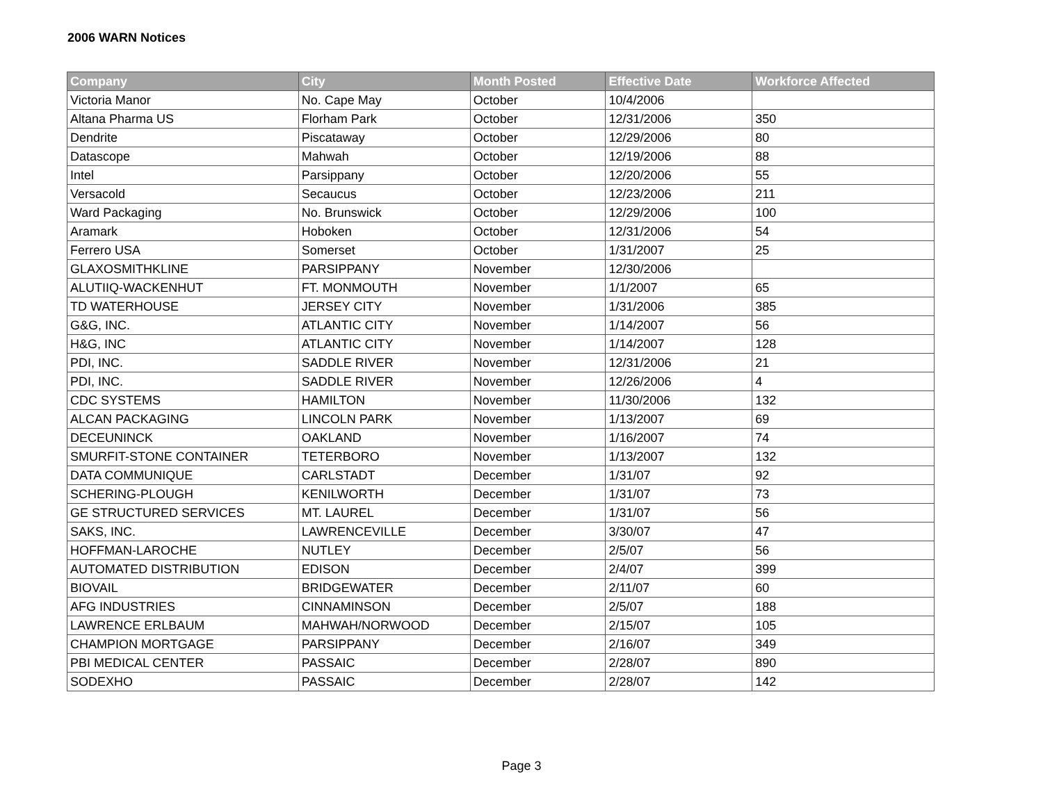2006 WARN Notices
| Company | City | Month Posted | Effective Date | Workforce Affected |
| --- | --- | --- | --- | --- |
| Victoria Manor | No. Cape May | October | 10/4/2006 | |
| Altana Pharma US | Florham Park | October | 12/31/2006 | 350 |
| Dendrite | Piscataway | October | 12/29/2006 | 80 |
| Datascope | Mahwah | October | 12/19/2006 | 88 |
| Intel | Parsippany | October | 12/20/2006 | 55 |
| Versacold | Secaucus | October | 12/23/2006 | 211 |
| Ward Packaging | No. Brunswick | October | 12/29/2006 | 100 |
| Aramark | Hoboken | October | 12/31/2006 | 54 |
| Ferrero USA | Somerset | October | 1/31/2007 | 25 |
| GLAXOSMITHKLINE | PARSIPPANY | November | 12/30/2006 | |
| ALUTIIQ-WACKENHUT | FT. MONMOUTH | November | 1/1/2007 | 65 |
| TD WATERHOUSE | JERSEY CITY | November | 1/31/2006 | 385 |
| G&G, INC. | ATLANTIC CITY | November | 1/14/2007 | 56 |
| H&G, INC | ATLANTIC CITY | November | 1/14/2007 | 128 |
| PDI, INC. | SADDLE RIVER | November | 12/31/2006 | 21 |
| PDI, INC. | SADDLE RIVER | November | 12/26/2006 | 4 |
| CDC SYSTEMS | HAMILTON | November | 11/30/2006 | 132 |
| ALCAN PACKAGING | LINCOLN PARK | November | 1/13/2007 | 69 |
| DECEUNINCK | OAKLAND | November | 1/16/2007 | 74 |
| SMURFIT-STONE CONTAINER | TETERBORO | November | 1/13/2007 | 132 |
| DATA COMMUNIQUE | CARLSTADT | December | 1/31/07 | 92 |
| SCHERING-PLOUGH | KENILWORTH | December | 1/31/07 | 73 |
| GE STRUCTURED SERVICES | MT. LAUREL | December | 1/31/07 | 56 |
| SAKS, INC. | LAWRENCEVILLE | December | 3/30/07 | 47 |
| HOFFMAN-LAROCHE | NUTLEY | December | 2/5/07 | 56 |
| AUTOMATED DISTRIBUTION | EDISON | December | 2/4/07 | 399 |
| BIOVAIL | BRIDGEWATER | December | 2/11/07 | 60 |
| AFG INDUSTRIES | CINNAMINSON | December | 2/5/07 | 188 |
| LAWRENCE ERLBAUM | MAHWAH/NORWOOD | December | 2/15/07 | 105 |
| CHAMPION MORTGAGE | PARSIPPANY | December | 2/16/07 | 349 |
| PBI MEDICAL CENTER | PASSAIC | December | 2/28/07 | 890 |
| SODEXHO | PASSAIC | December | 2/28/07 | 142 |
Page 3